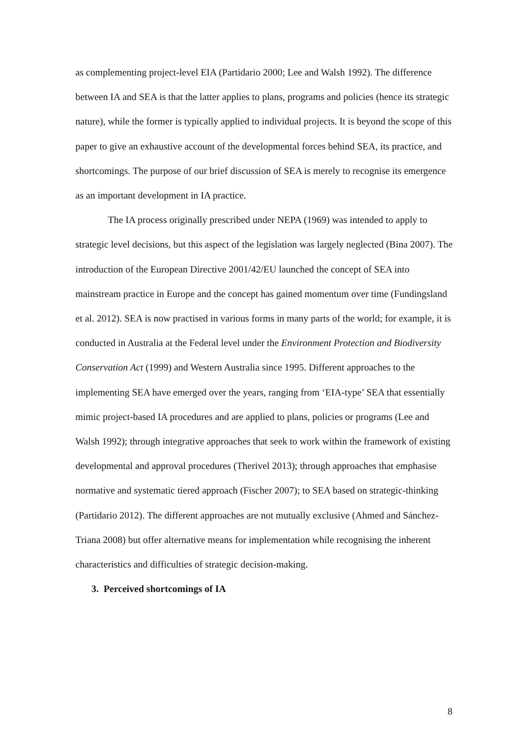as complementing project-level EIA (Partidario 2000; Lee and Walsh 1992). The difference between IA and SEA is that the latter applies to plans, programs and policies (hence its strategic nature), while the former is typically applied to individual projects. It is beyond the scope of this paper to give an exhaustive account of the developmental forces behind SEA, its practice, and shortcomings. The purpose of our brief discussion of SEA is merely to recognise its emergence as an important development in IA practice.
The IA process originally prescribed under NEPA (1969) was intended to apply to strategic level decisions, but this aspect of the legislation was largely neglected (Bina 2007). The introduction of the European Directive 2001/42/EU launched the concept of SEA into mainstream practice in Europe and the concept has gained momentum over time (Fundingsland et al. 2012). SEA is now practised in various forms in many parts of the world; for example, it is conducted in Australia at the Federal level under the Environment Protection and Biodiversity Conservation Act (1999) and Western Australia since 1995. Different approaches to the implementing SEA have emerged over the years, ranging from ‘EIA-type’ SEA that essentially mimic project-based IA procedures and are applied to plans, policies or programs (Lee and Walsh 1992); through integrative approaches that seek to work within the framework of existing developmental and approval procedures (Therivel 2013); through approaches that emphasise normative and systematic tiered approach (Fischer 2007); to SEA based on strategic-thinking (Partidario 2012). The different approaches are not mutually exclusive (Ahmed and Sánchez-Triana 2008) but offer alternative means for implementation while recognising the inherent characteristics and difficulties of strategic decision-making.
3. Perceived shortcomings of IA
8